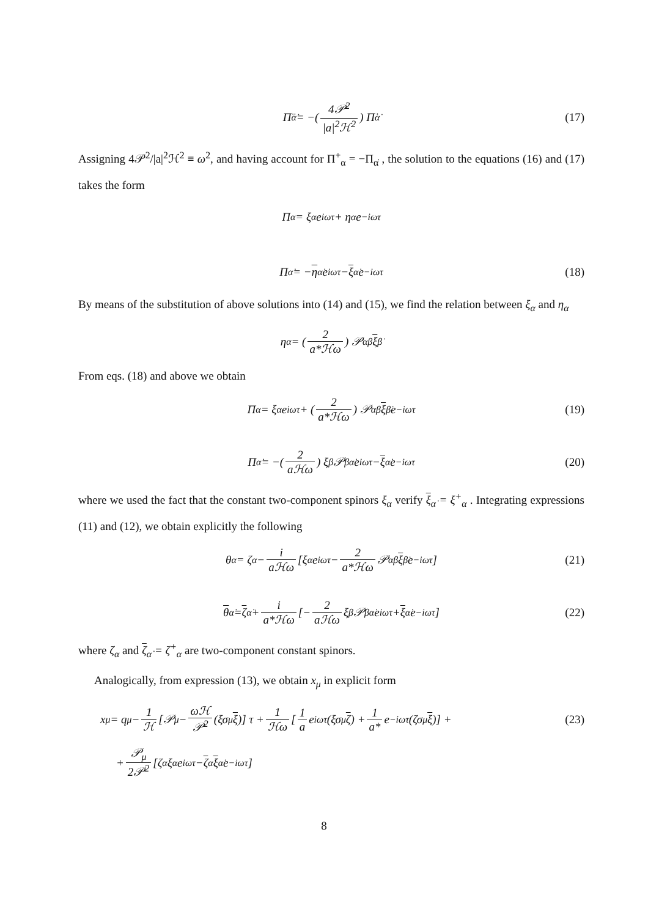Π̈<sub>α̇</sub> = −(4𝒫<sup>2</sup> |a|<sup>2</sup>ℋ<sup>2</sup>) Π̇<sub>α̇</sub> (17)
Assigning 4𝒫<sup>2</sup>/|a|<sup>2</sup>ℋ<sup>2</sup> ≡ ω<sup>2</sup>, and having account for Π<sup>+</sup><sub>α</sub> = −Π<sub>α̇</sub> , the solution to the equations (16) and (17) takes the form
Π<sub>α</sub> = ξ<sub>α</sub> e<sup>iωτ</sup> + η<sub>α</sub> e<sup>−iωτ</sup>
Π<sub>α̇</sub> = − η<sub>α̇</sub> e<sup>iωτ</sup> − ξ<sub>α̇</sub> e<sup>−iωτ</sup> (18)
By means of the substitution of above solutions into (14) and (15), we find the relation between ξ<sub>α</sub> and η<sub>α</sub>
η<sub>α</sub> = (2 a*ℋω) 𝒫<sub>αβ̇</sub> ξ<sup>β̇</sup>
From eqs. (18) and above we obtain
Π<sub>α</sub> = ξ<sub>α</sub> e<sup>iωτ</sup> + (2 a*ℋω) 𝒫<sub>αβ̇</sub> ξ<sup>β̇</sup> e<sup>−iωτ</sup> (19)
Π<sub>α̇</sub> = −(2 aℋω) ξ<sup>β</sup>𝒫<sub>βα̇</sub> e<sup>iωτ</sup> − ξ<sub>α̇</sub> e<sup>−iωτ</sup> (20)
where we used the fact that the constant two-component spinors ξ<sub>α</sub> verify ξ<sub>α̇</sub> = ξ<sup>+</sup><sub>α</sub> . Integrating expressions (11) and (12), we obtain explicitly the following
θ<sub>α</sub> = ζ<sub>α</sub> − i aℋω [ξ<sub>α</sub> e<sup>iωτ</sup> − 2 a*ℋω 𝒫<sub>αβ̇</sub> ξ<sup>β̇</sup> e<sup>−iωτ</sup>] (21)
θ<sub>α̇</sub> = ζ<sub>α̇</sub> + i a*ℋω [− 2 aℋω ξ<sup>β</sup>𝒫<sub>βα̇</sub> e<sup>iωτ</sup> + ξ<sub>α̇</sub> e<sup>−iωτ</sup>] (22)
where ζ<sub>α</sub> and ζ<sub>α̇</sub> = ζ<sup>+</sup><sub>α</sub> are two-component constant spinors.
Analogically, from expression (13), we obtain x<sub>μ</sub> in explicit form
x<sub>μ</sub> = q<sub>μ</sub> − 1 ℋ [𝒫<sub>μ</sub> − ωℋ 𝒫<sup>2</sup> (ξσ<sub>μ</sub> ξ)] τ + 1 ℋω [1 a e<sup>iωτ</sup>(ξσ<sub>μ</sub> ζ) + 1 a* e<sup>−iωτ</sup>(ζσ<sub>μ</sub> ξ)] + (23)
+ 𝒫<sub>μ</sub> 2𝒫<sup>2</sup> [ζ<sup>α</sup>ξ<sub>α</sub>e<sup>iωτ</sup> − ζ<sup>α̇</sup> ξ<sub>α̇</sub> e<sup>−iωτ</sup>]
8